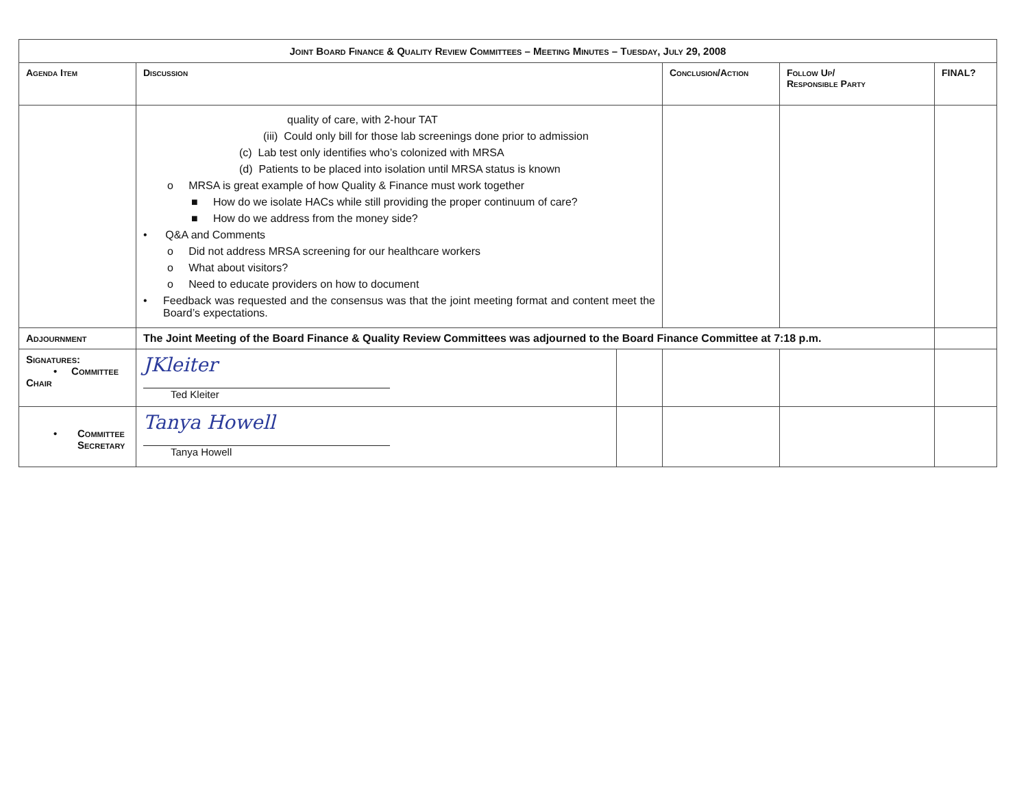| Joint Board Finance & Quality Review Committees – Meeting Minutes – Tuesday, July 29, 2008 | | | | | |
| Agenda Item | Discussion | | Conclusion/Action | Follow Up/ Responsible Party | FINAL? |
| | quality of care, with 2-hour TAT (iii) Could only bill for those lab screenings done prior to admission (c) Lab test only identifies who’s colonized with MRSA (d) Patients to be placed into isolation until MRSA status is known o MRSA is great example of how Quality & Finance must work together ■ How do we isolate HACs while still providing the proper continuum of care? ■ How do we address from the money side? • Q&A and Comments o Did not address MRSA screening for our healthcare workers o What about visitors? o Need to educate providers on how to document • Feedback was requested and the consensus was that the joint meeting format and content meet the Board’s expectations. | | | | |
| Adjournment | The Joint Meeting of the Board Finance & Quality Review Committees was adjourned to the Board Finance Committee at 7:18 p.m. | | | | |
| Signatures: • Committee Chair | JKleiter Ted Kleiter | | | | |
| • Committee Secretary | Tanya Howell Tanya Howell | | | | |